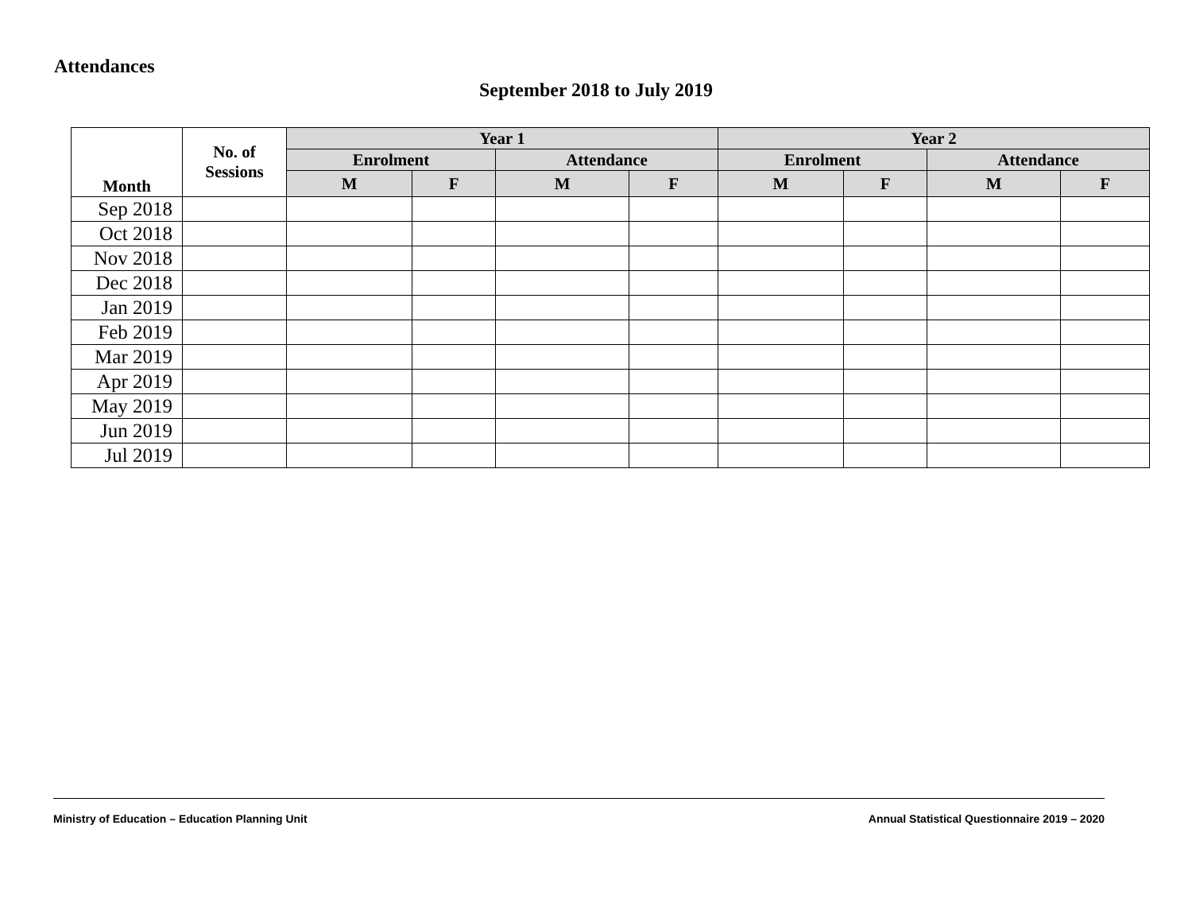Attendances
September 2018 to July 2019
| Month | No. of Sessions | Year 1 | | | | Year 2 | | | |
| --- | --- | --- | --- | --- | --- | --- | --- | --- | --- |
| | | Enrolment | | Attendance | | Enrolment | | Attendance | |
| | | M | F | M | F | M | F | M | F |
| Sep 2018 | | | | | | | | | |
| Oct 2018 | | | | | | | | | |
| Nov 2018 | | | | | | | | | |
| Dec 2018 | | | | | | | | | |
| Jan 2019 | | | | | | | | | |
| Feb 2019 | | | | | | | | | |
| Mar 2019 | | | | | | | | | |
| Apr 2019 | | | | | | | | | |
| May 2019 | | | | | | | | | |
| Jun 2019 | | | | | | | | | |
| Jul 2019 | | | | | | | | | |
Ministry of Education – Education Planning Unit Annual Statistical Questionnaire 2019 – 2020